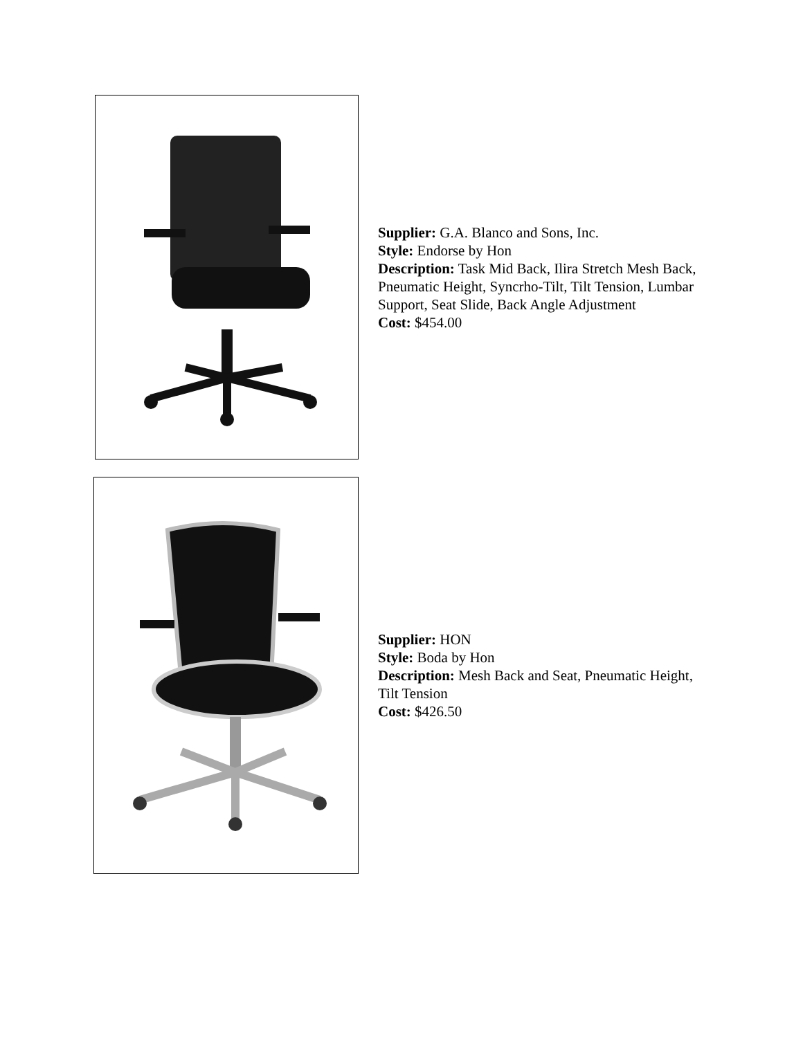Supplier: G.A. Blanco and Sons, Inc.
Style: Endorse by Hon
Description: Task Mid Back, Ilira Stretch Mesh Back, Pneumatic Height, Syncrho-Tilt, Tilt Tension, Lumbar Support, Seat Slide, Back Angle Adjustment
Cost: $454.00
Supplier: HON
Style: Boda by Hon
Description: Mesh Back and Seat, Pneumatic Height, Tilt Tension
Cost: $426.50